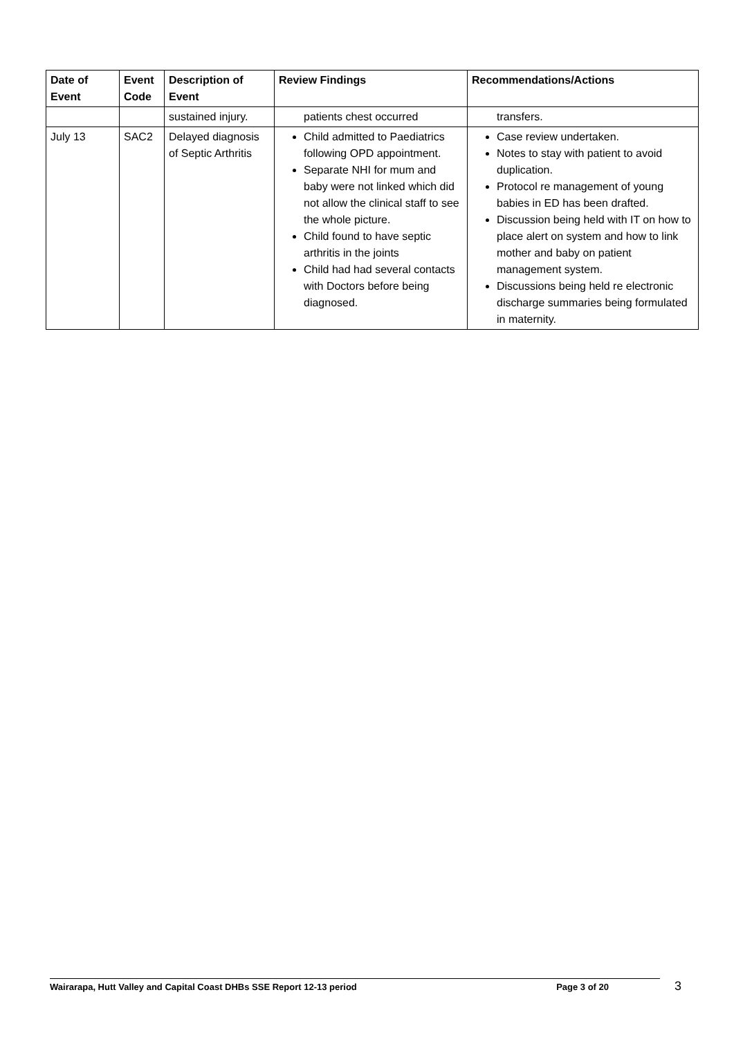| Date of Event | Event Code | Description of Event | Review Findings | Recommendations/Actions |
| --- | --- | --- | --- | --- |
| | | sustained injury. | patients chest occurred | transfers. |
| July 13 | SAC2 | Delayed diagnosis of Septic Arthritis | Child admitted to Paediatrics following OPD appointment. Separate NHI for mum and baby were not linked which did not allow the clinical staff to see the whole picture. Child found to have septic arthritis in the joints Child had had several contacts with Doctors before being diagnosed. | Case review undertaken. Notes to stay with patient to avoid duplication. Protocol re management of young babies in ED has been drafted. Discussion being held with IT on how to place alert on system and how to link mother and baby on patient management system. Discussions being held re electronic discharge summaries being formulated in maternity. |
Wairarapa, Hutt Valley and Capital Coast DHBs SSE Report 12-13 period Page 3 of 20 3